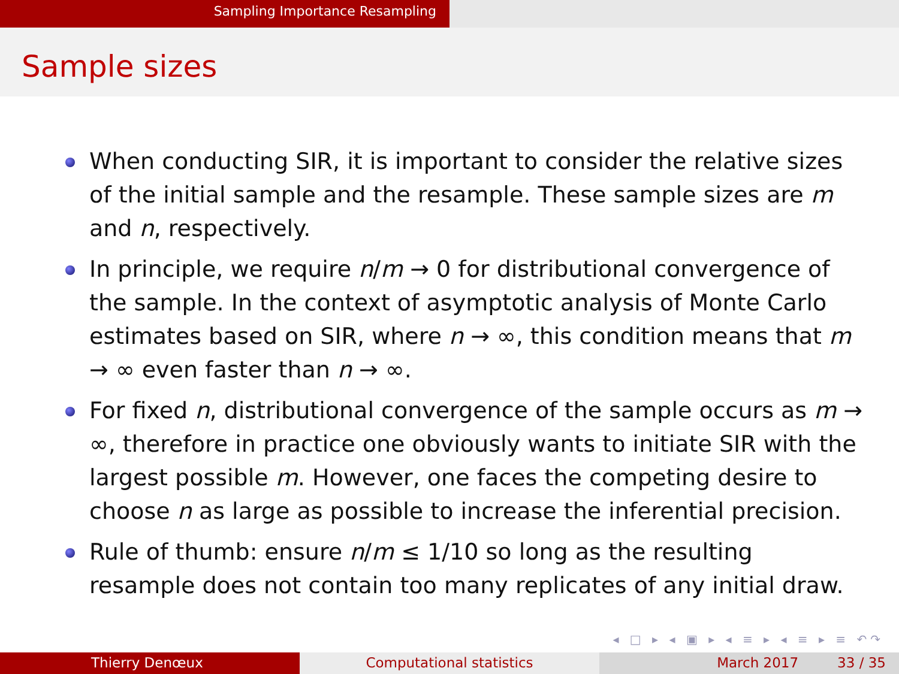Sampling Importance Resampling
Sample sizes
When conducting SIR, it is important to consider the relative sizes of the initial sample and the resample. These sample sizes are m and n, respectively.
In principle, we require n/m → 0 for distributional convergence of the sample. In the context of asymptotic analysis of Monte Carlo estimates based on SIR, where n → ∞, this condition means that m → ∞ even faster than n → ∞.
For fixed n, distributional convergence of the sample occurs as m → ∞, therefore in practice one obviously wants to initiate SIR with the largest possible m. However, one faces the competing desire to choose n as large as possible to increase the inferential precision.
Rule of thumb: ensure n/m ≤ 1/10 so long as the resulting resample does not contain too many replicates of any initial draw.
◂ □ ▸ ◂ ▣ ▸ ◂ ≡ ▸ ◂ ≡ ▸ ≡ ↶↷
Thierry Denœux Computational statistics March 2017 33 / 35